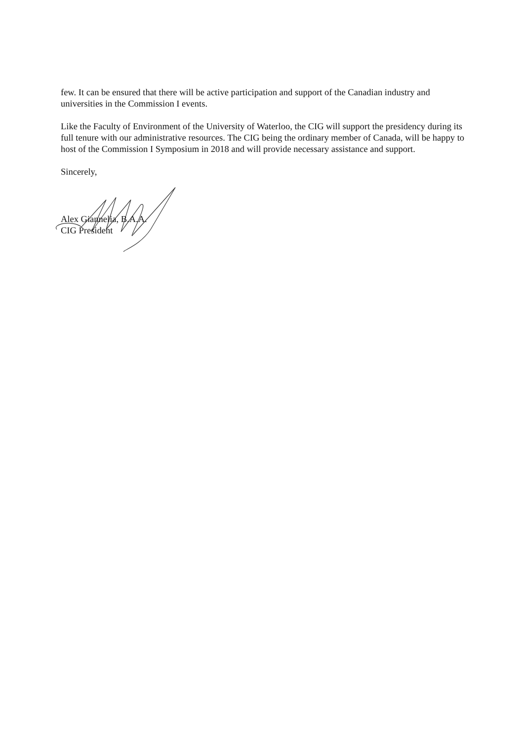few. It can be ensured that there will be active participation and support of the Canadian industry and universities in the Commission I events.
Like the Faculty of Environment of the University of Waterloo, the CIG will support the presidency during its full tenure with our administrative resources. The CIG being the ordinary member of Canada, will be happy to host of the Commission I Symposium in 2018 and will provide necessary assistance and support.
Sincerely,
Alex Giannelia, B.A.A.
CIG President